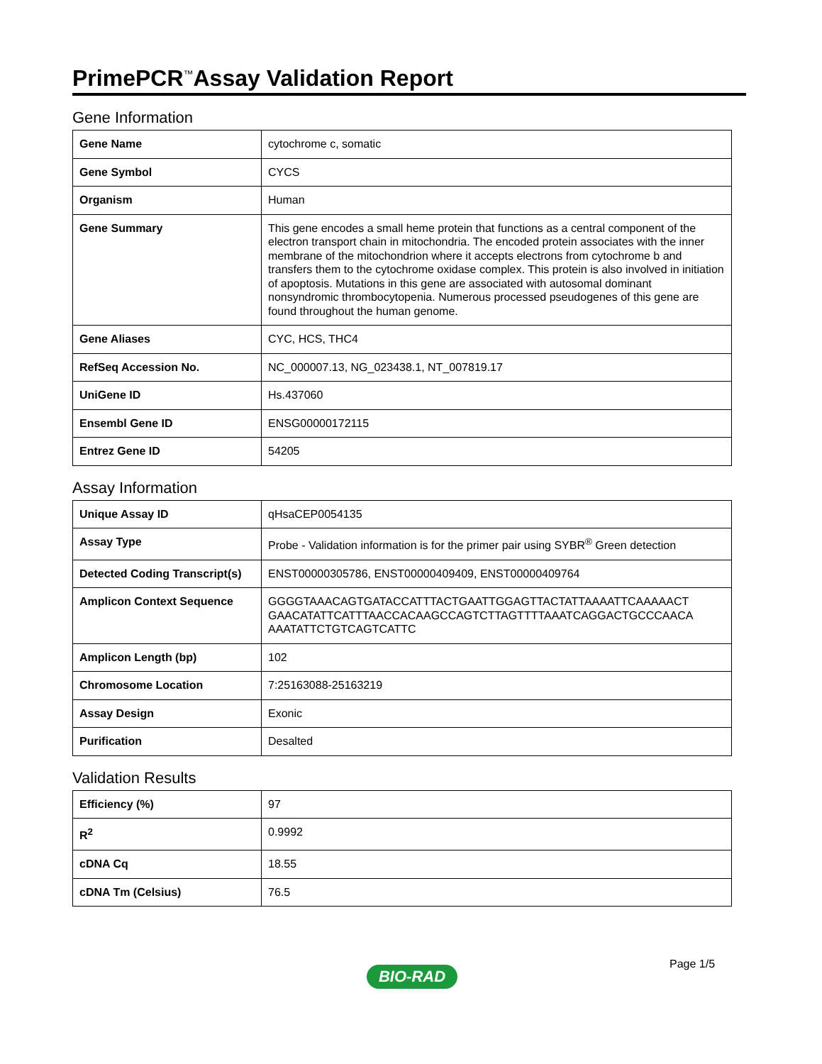PrimePCR<sup>™</sup>Assay Validation Report
Gene Information
| Gene Name | cytochrome c, somatic |
| Gene Symbol | CYCS |
| Organism | Human |
| Gene Summary | This gene encodes a small heme protein that functions as a central component of the electron transport chain in mitochondria. The encoded protein associates with the inner membrane of the mitochondrion where it accepts electrons from cytochrome b and transfers them to the cytochrome oxidase complex. This protein is also involved in initiation of apoptosis. Mutations in this gene are associated with autosomal dominant nonsyndromic thrombocytopenia. Numerous processed pseudogenes of this gene are found throughout the human genome. |
| Gene Aliases | CYC, HCS, THC4 |
| RefSeq Accession No. | NC_000007.13, NG_023438.1, NT_007819.17 |
| UniGene ID | Hs.437060 |
| Ensembl Gene ID | ENSG00000172115 |
| Entrez Gene ID | 54205 |
Assay Information
| Unique Assay ID | qHsaCEP0054135 |
| Assay Type | Probe - Validation information is for the primer pair using SYBR<sup>®</sup> Green detection |
| Detected Coding Transcript(s) | ENST00000305786, ENST00000409409, ENST00000409764 |
| Amplicon Context Sequence | GGGGTAAACAGTGATACCATTTACTGAATTGGAGTTACTATTAAAATTCAAAAACT GAACATATTCATTTAACCACAAGCCAGTCTTAGTTTTAAATCAGGACTGCCCAACA AAATATTCTGTCAGTCATTC |
| Amplicon Length (bp) | 102 |
| Chromosome Location | 7:25163088-25163219 |
| Assay Design | Exonic |
| Purification | Desalted |
Validation Results
| Efficiency (%) | 97 |
| R<sup>2</sup> | 0.9992 |
| cDNA Cq | 18.55 |
| cDNA Tm (Celsius) | 76.5 |
Page 1/5
BIO-RAD